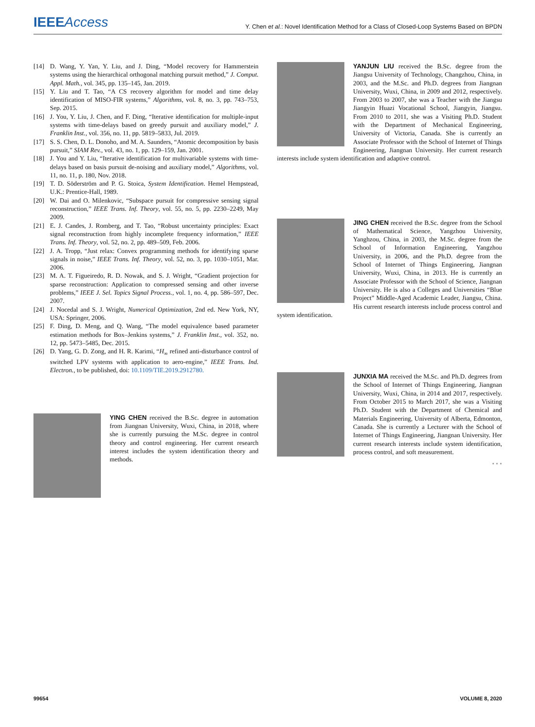IEEEAccess Y. Chen et al.: Novel Identification Method for a Class of Closed-Loop Systems Based on BPDN
[14] D. Wang, Y. Yan, Y. Liu, and J. Ding, “Model recovery for Hammerstein systems using the hierarchical orthogonal matching pursuit method,” J. Comput. Appl. Math., vol. 345, pp. 135–145, Jan. 2019.
[15] Y. Liu and T. Tao, “A CS recovery algorithm for model and time delay identification of MISO-FIR systems,” Algorithms, vol. 8, no. 3, pp. 743–753, Sep. 2015.
[16] J. You, Y. Liu, J. Chen, and F. Ding, “Iterative identification for multiple-input systems with time-delays based on greedy pursuit and auxiliary model,” J. Franklin Inst., vol. 356, no. 11, pp. 5819–5833, Jul. 2019.
[17] S. S. Chen, D. L. Donoho, and M. A. Saunders, “Atomic decomposition by basis pursuit,” SIAM Rev., vol. 43, no. 1, pp. 129–159, Jan. 2001.
[18] J. You and Y. Liu, “Iterative identification for multivariable systems with time-delays based on basis pursuit de-noising and auxiliary model,” Algorithms, vol. 11, no. 11, p. 180, Nov. 2018.
[19] T. D. Söderström and P. G. Stoica, System Identification. Hemel Hempstead, U.K.: Prentice-Hall, 1989.
[20] W. Dai and O. Milenkovic, “Subspace pursuit for compressive sensing signal reconstruction,” IEEE Trans. Inf. Theory, vol. 55, no. 5, pp. 2230–2249, May 2009.
[21] E. J. Candes, J. Romberg, and T. Tao, “Robust uncertainty principles: Exact signal reconstruction from highly incomplete frequency information,” IEEE Trans. Inf. Theory, vol. 52, no. 2, pp. 489–509, Feb. 2006.
[22] J. A. Tropp, “Just relax: Convex programming methods for identifying sparse signals in noise,” IEEE Trans. Inf. Theory, vol. 52, no. 3, pp. 1030–1051, Mar. 2006.
[23] M. A. T. Figueiredo, R. D. Nowak, and S. J. Wright, “Gradient projection for sparse reconstruction: Application to compressed sensing and other inverse problems,” IEEE J. Sel. Topics Signal Process., vol. 1, no. 4, pp. 586–597, Dec. 2007.
[24] J. Nocedal and S. J. Wright, Numerical Optimization, 2nd ed. New York, NY, USA: Springer, 2006.
[25] F. Ding, D. Meng, and Q. Wang, “The model equivalence based parameter estimation methods for Box–Jenkins systems,” J. Franklin Inst., vol. 352, no. 12, pp. 5473–5485, Dec. 2015.
[26] D. Yang, G. D. Zong, and H. R. Karimi, “H<sub>∞</sub> refined anti-disturbance control of switched LPV systems with application to aero-engine,” IEEE Trans. Ind. Electron., to be published, doi: 10.1109/TIE.2019.2912780.
YING CHEN received the B.Sc. degree in automation from Jiangnan University, Wuxi, China, in 2018, where she is currently pursuing the M.Sc. degree in control theory and control engineering. Her current research interest includes the system identification theory and methods.
YANJUN LIU received the B.Sc. degree from the Jiangsu University of Technology, Changzhou, China, in 2003, and the M.Sc. and Ph.D. degrees from Jiangnan University, Wuxi, China, in 2009 and 2012, respectively. From 2003 to 2007, she was a Teacher with the Jiangsu Jiangyin Huazi Vocational School, Jiangyin, Jiangsu. From 2010 to 2011, she was a Visiting Ph.D. Student with the Department of Mechanical Engineering, University of Victoria, Canada. She is currently an Associate Professor with the School of Internet of Things Engineering, Jiangnan University. Her current research interests include system identification and adaptive control.
JING CHEN received the B.Sc. degree from the School of Mathematical Science, Yangzhou University, Yanghzou, China, in 2003, the M.Sc. degree from the School of Information Engineering, Yangzhou University, in 2006, and the Ph.D. degree from the School of Internet of Things Engineering, Jiangnan University, Wuxi, China, in 2013. He is currently an Associate Professor with the School of Science, Jiangnan University. He is also a Colleges and Universities “Blue Project” Middle-Aged Academic Leader, Jiangsu, China. His current research interests include process control and system identification.
JUNXIA MA received the M.Sc. and Ph.D. degrees from the School of Internet of Things Engineering, Jiangnan University, Wuxi, China, in 2014 and 2017, respectively. From October 2015 to March 2017, she was a Visiting Ph.D. Student with the Department of Chemical and Materials Engineering, University of Alberta, Edmonton, Canada. She is currently a Lecturer with the School of Internet of Things Engineering, Jiangnan University. Her current research interests include system identification, process control, and soft measurement.
• • •
99654 VOLUME 8, 2020